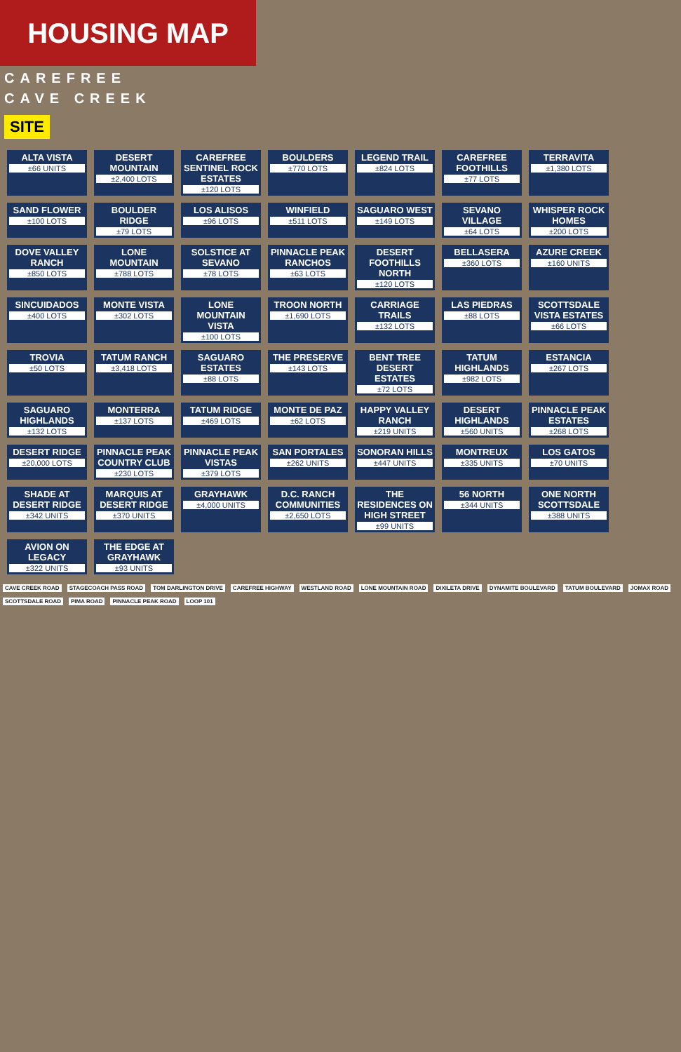HOUSING MAP
CAREFREE
CAVE CREEK
SITE
ALTA VISTA
±66 UNITS
DESERT MOUNTAIN
±2,400 LOTS
CAREFREE SENTINEL ROCK ESTATES
±120 LOTS
BOULDERS
±770 LOTS
LEGEND TRAIL
±824 LOTS
CAREFREE FOOTHILLS
±77 LOTS
TERRAVITA
±1,380 LOTS
SAND FLOWER
±100 LOTS
BOULDER RIDGE
±79 LOTS
LOS ALISOS
±96 LOTS
WINFIELD
±511 LOTS
SAGUARO WEST
±149 LOTS
SEVANO VILLAGE
±64 LOTS
WHISPER ROCK HOMES
±200 LOTS
DOVE VALLEY RANCH
±850 LOTS
LONE MOUNTAIN
±788 LOTS
SOLSTICE AT SEVANO
±78 LOTS
PINNACLE PEAK RANCHOS
±63 LOTS
DESERT FOOTHILLS NORTH
±120 LOTS
BELLASERA
±360 LOTS
AZURE CREEK
±160 UNITS
SINCUIDADOS
±400 LOTS
MONTE VISTA
±302 LOTS
LONE MOUNTAIN VISTA
±100 LOTS
TROON NORTH
±1,690 LOTS
CARRIAGE TRAILS
±132 LOTS
LAS PIEDRAS
±88 LOTS
SCOTTSDALE VISTA ESTATES
±66 LOTS
TROVIA
±50 LOTS
TATUM RANCH
±3,418 LOTS
SAGUARO ESTATES
±88 LOTS
THE PRESERVE
±143 LOTS
BENT TREE DESERT ESTATES
±72 LOTS
TATUM HIGHLANDS
±982 LOTS
ESTANCIA
±267 LOTS
SAGUARO HIGHLANDS
±132 LOTS
MONTERRA
±137 LOTS
TATUM RIDGE
±469 LOTS
MONTE DE PAZ
±62 LOTS
HAPPY VALLEY RANCH
±219 UNITS
DESERT HIGHLANDS
±560 UNITS
PINNACLE PEAK ESTATES
±268 LOTS
DESERT RIDGE
±20,000 LOTS
PINNACLE PEAK COUNTRY CLUB
±230 LOTS
PINNACLE PEAK VISTAS
±379 LOTS
SAN PORTALES
±262 UNITS
SONORAN HILLS
±447 UNITS
MONTREUX
±335 UNITS
LOS GATOS
±70 UNITS
SHADE AT DESERT RIDGE
±342 UNITS
MARQUIS AT DESERT RIDGE
±370 UNITS
GRAYHAWK
±4,000 UNITS
D.C. RANCH COMMUNITIES
±2,650 LOTS
THE RESIDENCES ON HIGH STREET
±99 UNITS
56 NORTH
±344 UNITS
ONE NORTH SCOTTSDALE
±388 UNITS
AVION ON LEGACY
±322 UNITS
THE EDGE AT GRAYHAWK
±93 UNITS
CAVE CREEK ROAD STAGECOACH PASS ROAD TOM DARLINGTON DRIVE CAREFREE HIGHWAY WESTLAND ROAD LONE MOUNTAIN ROAD DIXILETA DRIVE DYNAMITE BOULEVARD TATUM BOULEVARD JOMAX ROAD SCOTTSDALE ROAD PIMA ROAD PINNACLE PEAK ROAD LOOP 101